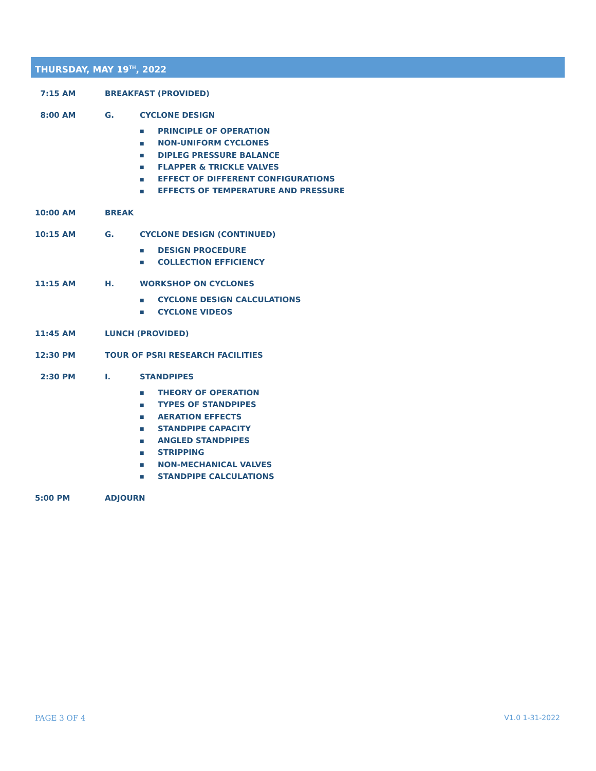THURSDAY, MAY 19<sup>TH</sup>, 2022
7:15 AM BREAKFAST (PROVIDED)
8:00 AM G. CYCLONE DESIGN
■ PRINCIPLE OF OPERATION
■ NON-UNIFORM CYCLONES
■ DIPLEG PRESSURE BALANCE
■ FLAPPER & TRICKLE VALVES
■ EFFECT OF DIFFERENT CONFIGURATIONS
■ EFFECTS OF TEMPERATURE AND PRESSURE
10:00 AM BREAK
10:15 AM G. CYCLONE DESIGN (CONTINUED)
■ DESIGN PROCEDURE
■ COLLECTION EFFICIENCY
11:15 AM H. WORKSHOP ON CYCLONES
■ CYCLONE DESIGN CALCULATIONS
■ CYCLONE VIDEOS
11:45 AM LUNCH (PROVIDED)
12:30 PM TOUR OF PSRI RESEARCH FACILITIES
2:30 PM I. STANDPIPES
■ THEORY OF OPERATION
■ TYPES OF STANDPIPES
■ AERATION EFFECTS
■ STANDPIPE CAPACITY
■ ANGLED STANDPIPES
■ STRIPPING
■ NON-MECHANICAL VALVES
■ STANDPIPE CALCULATIONS
5:00 PM ADJOURN
PAGE 3 OF 4 V1.0 1-31-2022